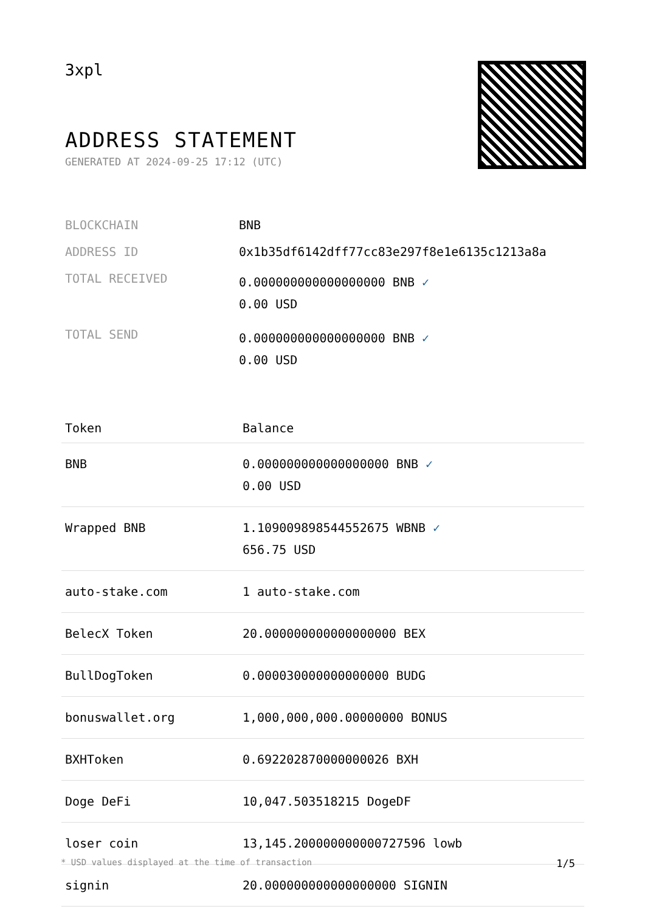3xpl
ADDRESS STATEMENT
GENERATED AT 2024-09-25 17:12 (UTC)
| BLOCKCHAIN | BNB |
| ADDRESS ID | 0x1b35df6142dff77cc83e297f8e1e6135c1213a8a |
| TOTAL RECEIVED | 0.000000000000000000 BNB ✓ 0.00 USD |
| TOTAL SEND | 0.000000000000000000 BNB ✓ 0.00 USD |
| Token | Balance |
| --- | --- |
| BNB | 0.000000000000000000 BNB ✓ 0.00 USD |
| Wrapped BNB | 1.109009898544552675 WBNB ✓ 656.75 USD |
| auto-stake.com | 1 auto-stake.com |
| BelecX Token | 20.000000000000000000 BEX |
| BullDogToken | 0.000030000000000000 BUDG |
| bonuswallet.org | 1,000,000,000.00000000 BONUS |
| BXHToken | 0.692202870000000026 BXH |
| Doge DeFi | 10,047.503518215 DogeDF |
| loser coin | 13,145.200000000000727596 lowb |
| signin | 20.000000000000000000 SIGNIN |
* USD values displayed at the time of transaction 1/5